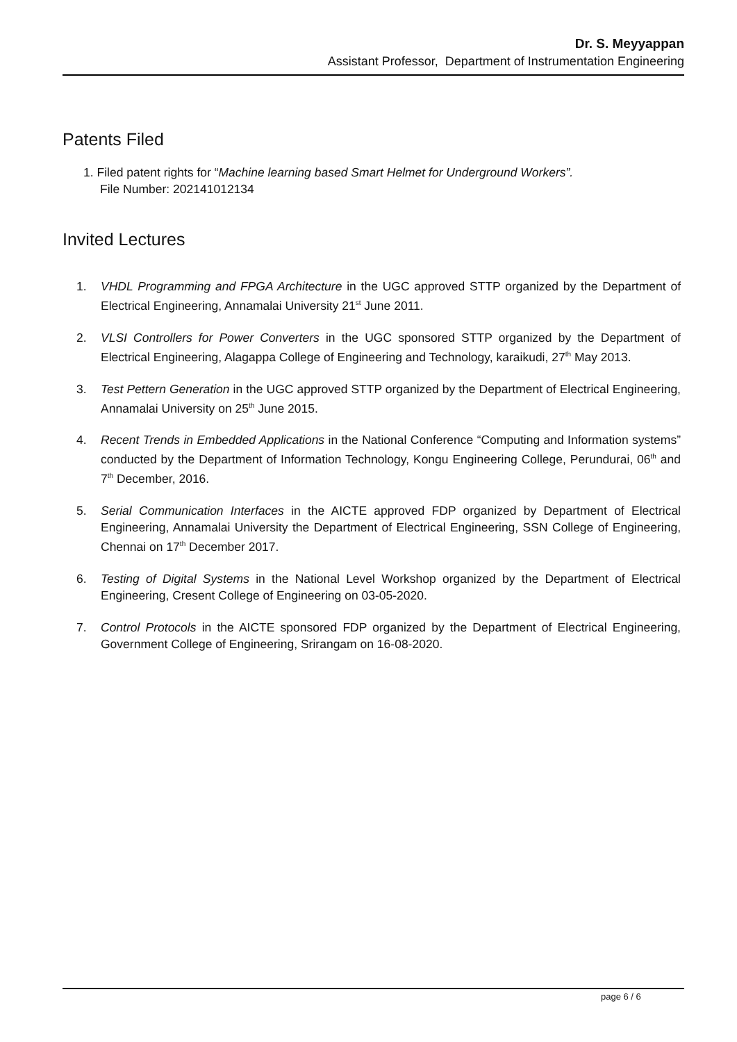Dr. S. Meyyappan
Assistant Professor, Department of Instrumentation Engineering
Patents Filed
1. Filed patent rights for “Machine learning based Smart Helmet for Underground Workers”.
File Number: 202141012134
Invited Lectures
1. VHDL Programming and FPGA Architecture in the UGC approved STTP organized by the Department of Electrical Engineering, Annamalai University 21<sup>st</sup> June 2011.
2. VLSI Controllers for Power Converters in the UGC sponsored STTP organized by the Department of Electrical Engineering, Alagappa College of Engineering and Technology, karaikudi, 27<sup>th</sup> May 2013.
3. Test Pettern Generation in the UGC approved STTP organized by the Department of Electrical Engineering, Annamalai University on 25<sup>th</sup> June 2015.
4. Recent Trends in Embedded Applications in the National Conference “Computing and Information systems” conducted by the Department of Information Technology, Kongu Engineering College, Perundurai, 06<sup>th</sup> and 7<sup>th</sup> December, 2016.
5. Serial Communication Interfaces in the AICTE approved FDP organized by Department of Electrical Engineering, Annamalai University the Department of Electrical Engineering, SSN College of Engineering, Chennai on 17<sup>th</sup> December 2017.
6. Testing of Digital Systems in the National Level Workshop organized by the Department of Electrical Engineering, Cresent College of Engineering on 03-05-2020.
7. Control Protocols in the AICTE sponsored FDP organized by the Department of Electrical Engineering, Government College of Engineering, Srirangam on 16-08-2020.
page 6 / 6